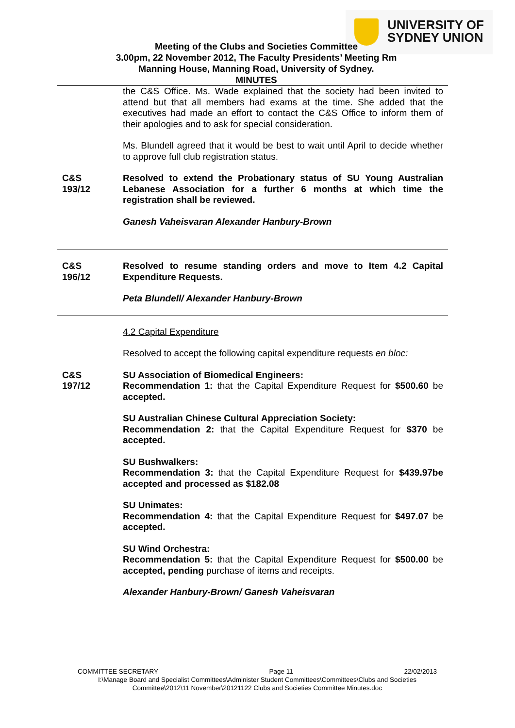UNIVERSITY OF
SYDNEY UNION
Meeting of the Clubs and Societies Committee
3.00pm, 22 November 2012, The Faculty Presidents’ Meeting Rm
Manning House, Manning Road, University of Sydney.
MINUTES
the C&S Office. Ms. Wade explained that the society had been invited to attend but that all members had exams at the time. She added that the executives had made an effort to contact the C&S Office to inform them of their apologies and to ask for special consideration.
Ms. Blundell agreed that it would be best to wait until April to decide whether to approve full club registration status.
C&S
193/12
Resolved to extend the Probationary status of SU Young Australian Lebanese Association for a further 6 months at which time the registration shall be reviewed.
Ganesh Vaheisvaran Alexander Hanbury-Brown
C&S
196/12
Resolved to resume standing orders and move to Item 4.2 Capital Expenditure Requests.
Peta Blundell/ Alexander Hanbury-Brown
4.2 Capital Expenditure
Resolved to accept the following capital expenditure requests en bloc:
C&S
197/12
SU Association of Biomedical Engineers:
Recommendation 1: that the Capital Expenditure Request for $500.60 be accepted.
SU Australian Chinese Cultural Appreciation Society:
Recommendation 2: that the Capital Expenditure Request for $370 be accepted.
SU Bushwalkers:
Recommendation 3: that the Capital Expenditure Request for $439.97be accepted and processed as $182.08
SU Unimates:
Recommendation 4: that the Capital Expenditure Request for $497.07 be accepted.
SU Wind Orchestra:
Recommendation 5: that the Capital Expenditure Request for $500.00 be accepted, pending purchase of items and receipts.
Alexander Hanbury-Brown/ Ganesh Vaheisvaran
COMMITTEE SECRETARY Page 11 22/02/2013
I:\Manage Board and Specialist Committees\Administer Student Committees\Committees\Clubs and Societies Committee\2012\11 November\20121122 Clubs and Societies Committee Minutes.doc